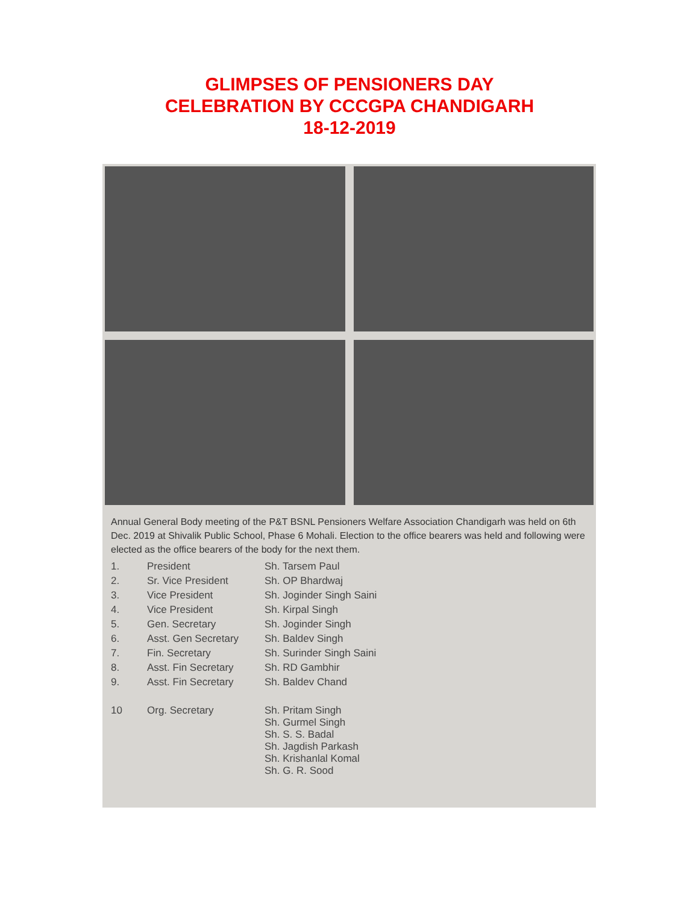GLIMPSES OF PENSIONERS DAY
CELEBRATION BY CCCGPA CHANDIGARH
18-12-2019
Annual General Body meeting of the P&T BSNL Pensioners Welfare Association Chandigarh was held on 6th Dec. 2019 at Shivalik Public School, Phase 6 Mohali. Election to the office bearers was held and following were elected as the office bearers of the body for the next them.
| 1. | President | Sh. Tarsem Paul |
| 2. | Sr. Vice President | Sh. OP Bhardwaj |
| 3. | Vice President | Sh. Joginder Singh Saini |
| 4. | Vice President | Sh. Kirpal Singh |
| 5. | Gen. Secretary | Sh. Joginder Singh |
| 6. | Asst. Gen Secretary | Sh. Baldev Singh |
| 7. | Fin. Secretary | Sh. Surinder Singh Saini |
| 8. | Asst. Fin Secretary | Sh. RD Gambhir |
| 9. | Asst. Fin Secretary | Sh. Baldev Chand |
| 10 | Org. Secretary | Sh. Pritam Singh Sh. Gurmel Singh Sh. S. S. Badal Sh. Jagdish Parkash Sh. Krishanlal Komal Sh. G. R. Sood |